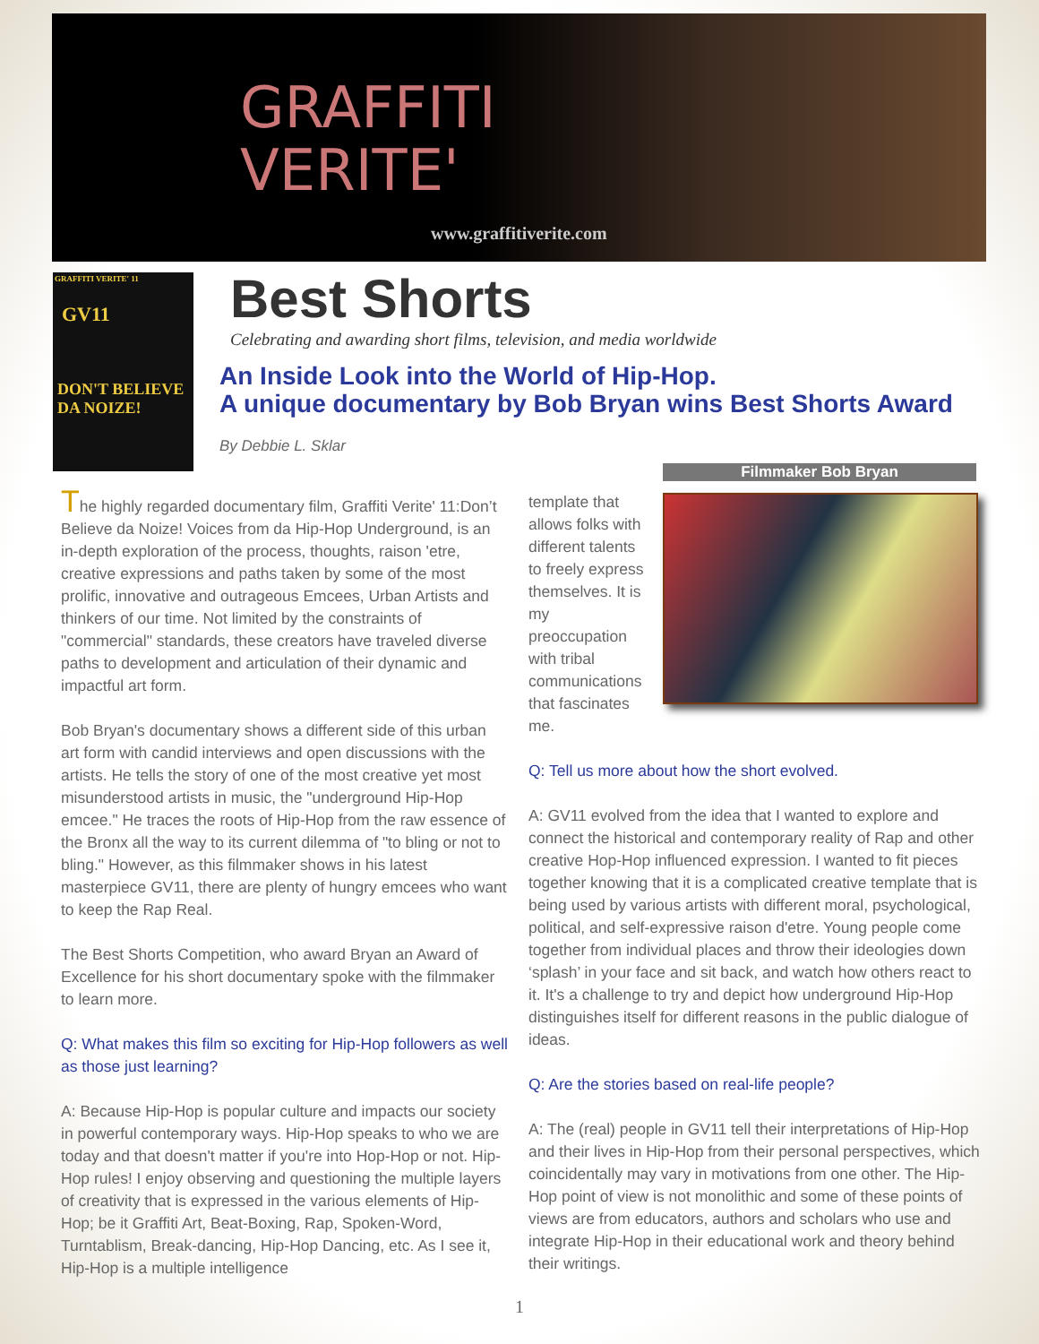GRAFFITI
VERITE'
www.graffitiverite.com
GRAFFITI VERITE' 11
GV11
DON'T BELIEVE DA NOIZE!
Best Shorts
Celebrating and awarding short films, television, and media worldwide
An Inside Look into the World of Hip-Hop.
A unique documentary by Bob Bryan wins Best Shorts Award
By Debbie L. Sklar
The highly regarded documentary film, Graffiti Verite' 11:Don’t Believe da Noize! Voices from da Hip-Hop Underground, is an in-depth exploration of the process, thoughts, raison 'etre, creative expressions and paths taken by some of the most prolific, innovative and outrageous Emcees, Urban Artists and thinkers of our time. Not limited by the constraints of "commercial" standards, these creators have traveled diverse paths to development and articulation of their dynamic and impactful art form.
Bob Bryan's documentary shows a different side of this urban art form with candid interviews and open discussions with the artists. He tells the story of one of the most creative yet most misunderstood artists in music, the "underground Hip-Hop emcee." He traces the roots of Hip-Hop from the raw essence of the Bronx all the way to its current dilemma of "to bling or not to bling." However, as this filmmaker shows in his latest masterpiece GV11, there are plenty of hungry emcees who want to keep the Rap Real.
The Best Shorts Competition, who award Bryan an Award of Excellence for his short documentary spoke with the filmmaker to learn more.
Q: What makes this film so exciting for Hip-Hop followers as well as those just learning?
A: Because Hip-Hop is popular culture and impacts our society in powerful contemporary ways. Hip-Hop speaks to who we are today and that doesn't matter if you're into Hop-Hop or not. Hip-Hop rules! I enjoy observing and questioning the multiple layers of creativity that is expressed in the various elements of Hip-Hop; be it Graffiti Art, Beat-Boxing, Rap, Spoken-Word, Turntablism, Break-dancing, Hip-Hop Dancing, etc. As I see it, Hip-Hop is a multiple intelligence
template that allows folks with different talents to freely express themselves. It is my preoccupation with tribal communications that fascinates me.
Filmmaker Bob Bryan
Q: Tell us more about how the short evolved.
A: GV11 evolved from the idea that I wanted to explore and connect the historical and contemporary reality of Rap and other creative Hop-Hop influenced expression. I wanted to fit pieces together knowing that it is a complicated creative template that is being used by various artists with different moral, psychological, political, and self-expressive raison d'etre. Young people come together from individual places and throw their ideologies down ‘splash’ in your face and sit back, and watch how others react to it. It's a challenge to try and depict how underground Hip-Hop distinguishes itself for different reasons in the public dialogue of ideas.
Q: Are the stories based on real-life people?
A: The (real) people in GV11 tell their interpretations of Hip-Hop and their lives in Hip-Hop from their personal perspectives, which coincidentally may vary in motivations from one other. The Hip-Hop point of view is not monolithic and some of these points of views are from educators, authors and scholars who use and integrate Hip-Hop in their educational work and theory behind their writings.
1